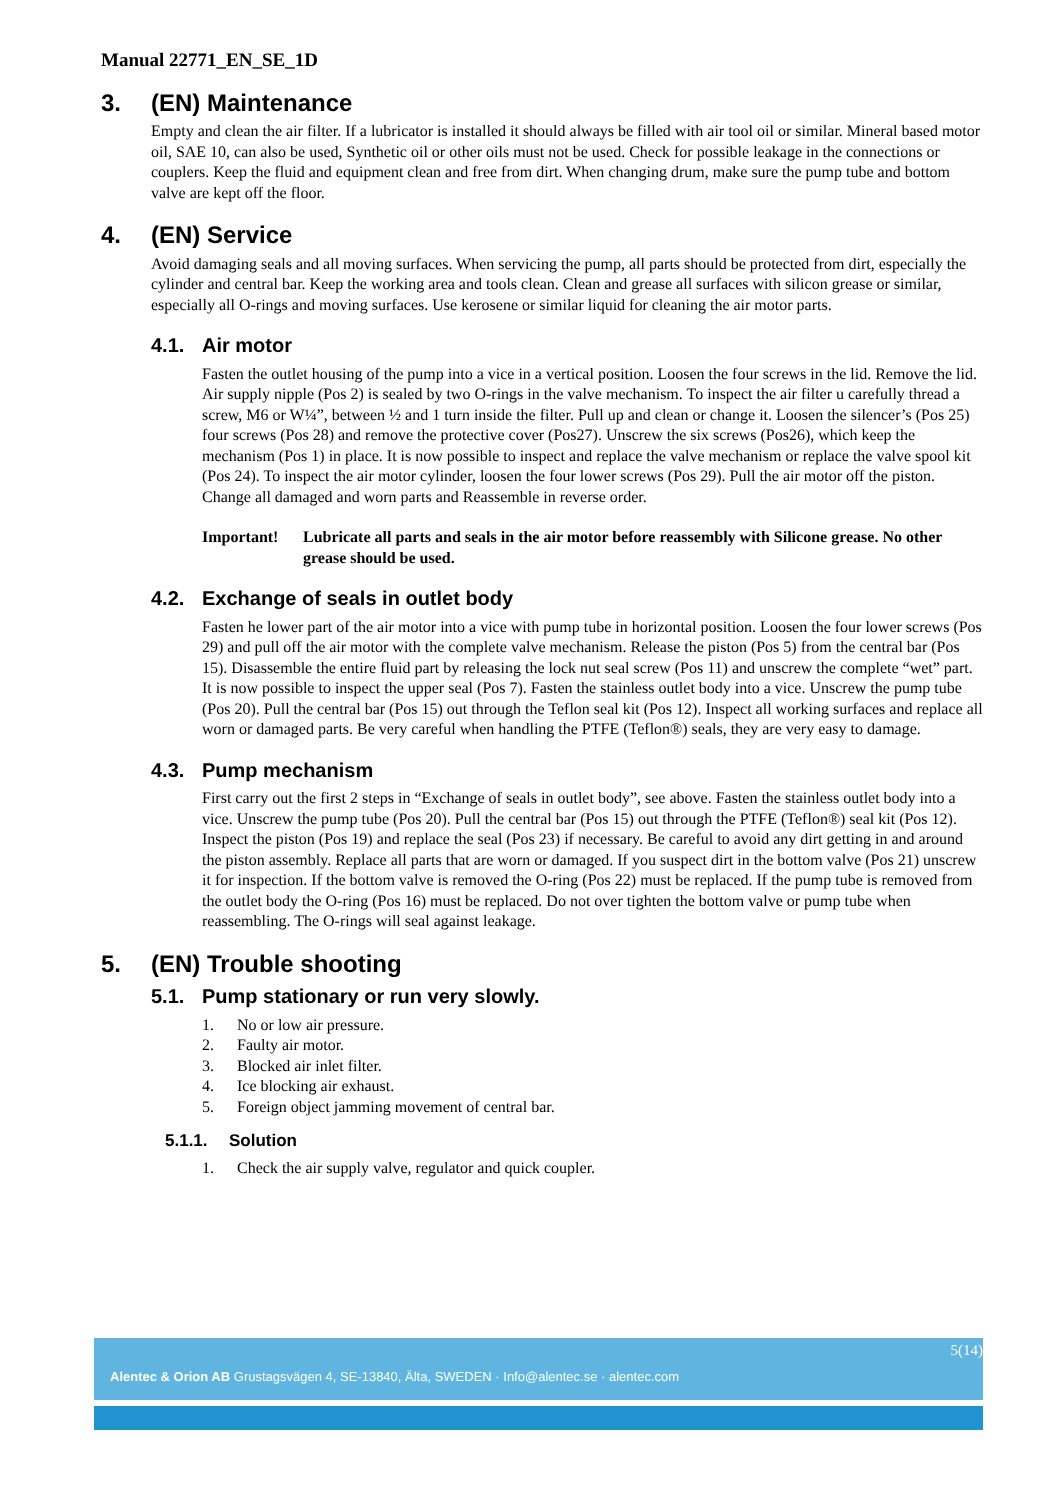Manual 22771_EN_SE_1D
3. (EN) Maintenance
Empty and clean the air filter. If a lubricator is installed it should always be filled with air tool oil or similar. Mineral based motor oil, SAE 10, can also be used, Synthetic oil or other oils must not be used. Check for possible leakage in the connections or couplers. Keep the fluid and equipment clean and free from dirt. When changing drum, make sure the pump tube and bottom valve are kept off the floor.
4. (EN) Service
Avoid damaging seals and all moving surfaces. When servicing the pump, all parts should be protected from dirt, especially the cylinder and central bar. Keep the working area and tools clean. Clean and grease all surfaces with silicon grease or similar, especially all O-rings and moving surfaces. Use kerosene or similar liquid for cleaning the air motor parts.
4.1. Air motor
Fasten the outlet housing of the pump into a vice in a vertical position. Loosen the four screws in the lid. Remove the lid. Air supply nipple (Pos 2) is sealed by two O-rings in the valve mechanism. To inspect the air filter u carefully thread a screw, M6 or W¼”, between ½ and 1 turn inside the filter. Pull up and clean or change it. Loosen the silencer’s (Pos 25) four screws (Pos 28) and remove the protective cover (Pos27). Unscrew the six screws (Pos26), which keep the mechanism (Pos 1) in place. It is now possible to inspect and replace the valve mechanism or replace the valve spool kit (Pos 24). To inspect the air motor cylinder, loosen the four lower screws (Pos 29). Pull the air motor off the piston. Change all damaged and worn parts and Reassemble in reverse order.
Important! Lubricate all parts and seals in the air motor before reassembly with Silicone grease. No other grease should be used.
4.2. Exchange of seals in outlet body
Fasten he lower part of the air motor into a vice with pump tube in horizontal position. Loosen the four lower screws (Pos 29) and pull off the air motor with the complete valve mechanism. Release the piston (Pos 5) from the central bar (Pos 15). Disassemble the entire fluid part by releasing the lock nut seal screw (Pos 11) and unscrew the complete “wet” part. It is now possible to inspect the upper seal (Pos 7). Fasten the stainless outlet body into a vice. Unscrew the pump tube (Pos 20). Pull the central bar (Pos 15) out through the Teflon seal kit (Pos 12). Inspect all working surfaces and replace all worn or damaged parts. Be very careful when handling the PTFE (Teflon®) seals, they are very easy to damage.
4.3. Pump mechanism
First carry out the first 2 steps in “Exchange of seals in outlet body”, see above. Fasten the stainless outlet body into a vice. Unscrew the pump tube (Pos 20). Pull the central bar (Pos 15) out through the PTFE (Teflon®) seal kit (Pos 12). Inspect the piston (Pos 19) and replace the seal (Pos 23) if necessary. Be careful to avoid any dirt getting in and around the piston assembly. Replace all parts that are worn or damaged. If you suspect dirt in the bottom valve (Pos 21) unscrew it for inspection. If the bottom valve is removed the O-ring (Pos 22) must be replaced. If the pump tube is removed from the outlet body the O-ring (Pos 16) must be replaced. Do not over tighten the bottom valve or pump tube when reassembling. The O-rings will seal against leakage.
5. (EN) Trouble shooting
5.1. Pump stationary or run very slowly.
1. No or low air pressure.
2. Faulty air motor.
3. Blocked air inlet filter.
4. Ice blocking air exhaust.
5. Foreign object jamming movement of central bar.
5.1.1. Solution
1. Check the air supply valve, regulator and quick coupler.
5(14)
Alentec & Orion AB Grustagsvägen 4, SE-13840, Älta, SWEDEN · Info@alentec.se · alentec.com